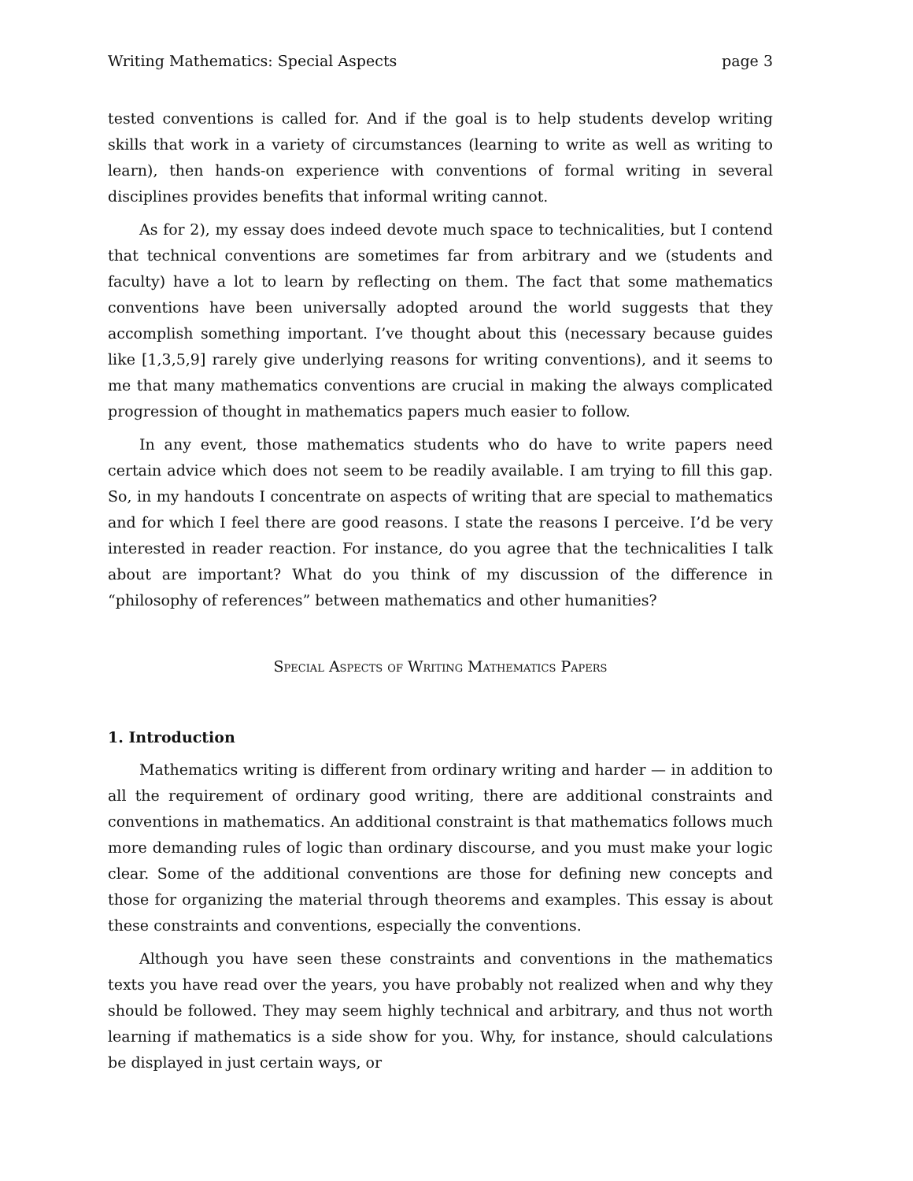Writing Mathematics: Special Aspects page 3
tested conventions is called for. And if the goal is to help students develop writing skills that work in a variety of circumstances (learning to write as well as writing to learn), then hands-on experience with conventions of formal writing in several disciplines provides benefits that informal writing cannot.
As for 2), my essay does indeed devote much space to technicalities, but I contend that technical conventions are sometimes far from arbitrary and we (students and faculty) have a lot to learn by reflecting on them. The fact that some mathematics conventions have been universally adopted around the world suggests that they accomplish something important. I’ve thought about this (necessary because guides like [1,3,5,9] rarely give underlying reasons for writing conventions), and it seems to me that many mathematics conventions are crucial in making the always complicated progression of thought in mathematics papers much easier to follow.
In any event, those mathematics students who do have to write papers need certain advice which does not seem to be readily available. I am trying to fill this gap. So, in my handouts I concentrate on aspects of writing that are special to mathematics and for which I feel there are good reasons. I state the reasons I perceive. I’d be very interested in reader reaction. For instance, do you agree that the technicalities I talk about are important? What do you think of my discussion of the difference in “philosophy of references” between mathematics and other humanities?
Special Aspects of Writing Mathematics Papers
1. Introduction
Mathematics writing is different from ordinary writing and harder — in addition to all the requirement of ordinary good writing, there are additional constraints and conventions in mathematics. An additional constraint is that mathematics follows much more demanding rules of logic than ordinary discourse, and you must make your logic clear. Some of the additional conventions are those for defining new concepts and those for organizing the material through theorems and examples. This essay is about these constraints and conventions, especially the conventions.
Although you have seen these constraints and conventions in the mathematics texts you have read over the years, you have probably not realized when and why they should be followed. They may seem highly technical and arbitrary, and thus not worth learning if mathematics is a side show for you. Why, for instance, should calculations be displayed in just certain ways, or